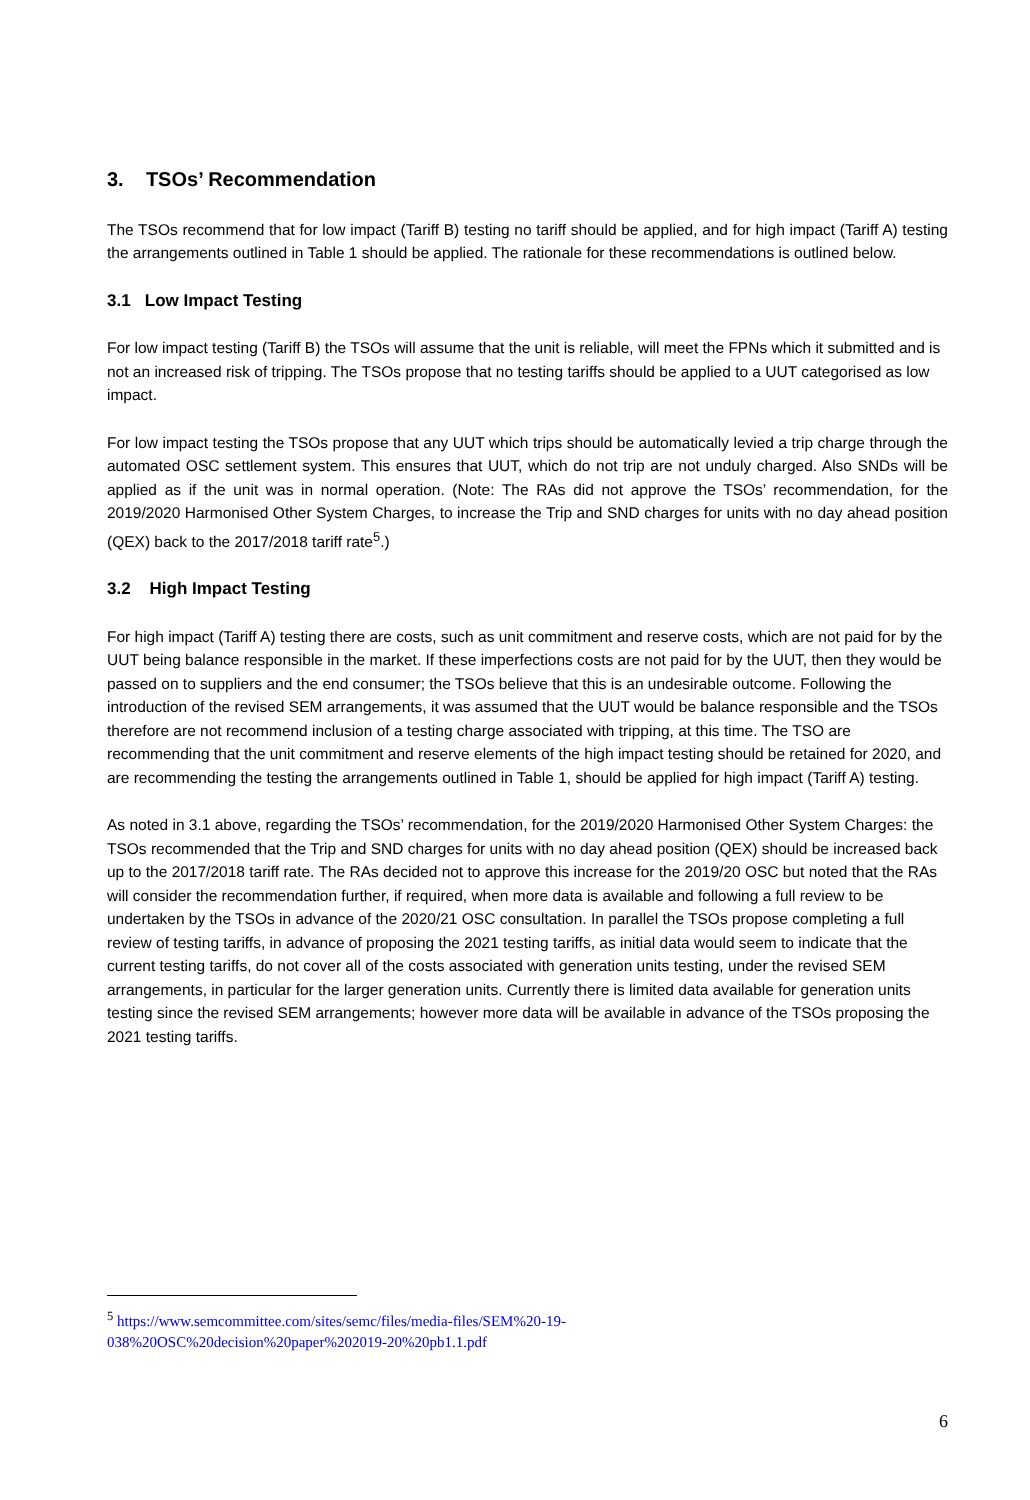3. TSOs’ Recommendation
The TSOs recommend that for low impact (Tariff B) testing no tariff should be applied, and for high impact (Tariff A) testing the arrangements outlined in Table 1 should be applied. The rationale for these recommendations is outlined below.
3.1 Low Impact Testing
For low impact testing (Tariff B) the TSOs will assume that the unit is reliable, will meet the FPNs which it submitted and is not an increased risk of tripping. The TSOs propose that no testing tariffs should be applied to a UUT categorised as low impact.
For low impact testing the TSOs propose that any UUT which trips should be automatically levied a trip charge through the automated OSC settlement system. This ensures that UUT, which do not trip are not unduly charged. Also SNDs will be applied as if the unit was in normal operation. (Note: The RAs did not approve the TSOs’ recommendation, for the 2019/2020 Harmonised Other System Charges, to increase the Trip and SND charges for units with no day ahead position (QEX) back to the 2017/2018 tariff rate<sup>5</sup>.)
3.2 High Impact Testing
For high impact (Tariff A) testing there are costs, such as unit commitment and reserve costs, which are not paid for by the UUT being balance responsible in the market. If these imperfections costs are not paid for by the UUT, then they would be passed on to suppliers and the end consumer; the TSOs believe that this is an undesirable outcome. Following the introduction of the revised SEM arrangements, it was assumed that the UUT would be balance responsible and the TSOs therefore are not recommend inclusion of a testing charge associated with tripping, at this time. The TSO are recommending that the unit commitment and reserve elements of the high impact testing should be retained for 2020, and are recommending the testing the arrangements outlined in Table 1, should be applied for high impact (Tariff A) testing.
As noted in 3.1 above, regarding the TSOs’ recommendation, for the 2019/2020 Harmonised Other System Charges: the TSOs recommended that the Trip and SND charges for units with no day ahead position (QEX) should be increased back up to the 2017/2018 tariff rate. The RAs decided not to approve this increase for the 2019/20 OSC but noted that the RAs will consider the recommendation further, if required, when more data is available and following a full review to be undertaken by the TSOs in advance of the 2020/21 OSC consultation. In parallel the TSOs propose completing a full review of testing tariffs, in advance of proposing the 2021 testing tariffs, as initial data would seem to indicate that the current testing tariffs, do not cover all of the costs associated with generation units testing, under the revised SEM arrangements, in particular for the larger generation units. Currently there is limited data available for generation units testing since the revised SEM arrangements; however more data will be available in advance of the TSOs proposing the 2021 testing tariffs.
<sup>5</sup> https://www.semcommittee.com/sites/semc/files/media-files/SEM%20-19-
038%20OSC%20decision%20paper%202019-20%20pb1.1.pdf
6